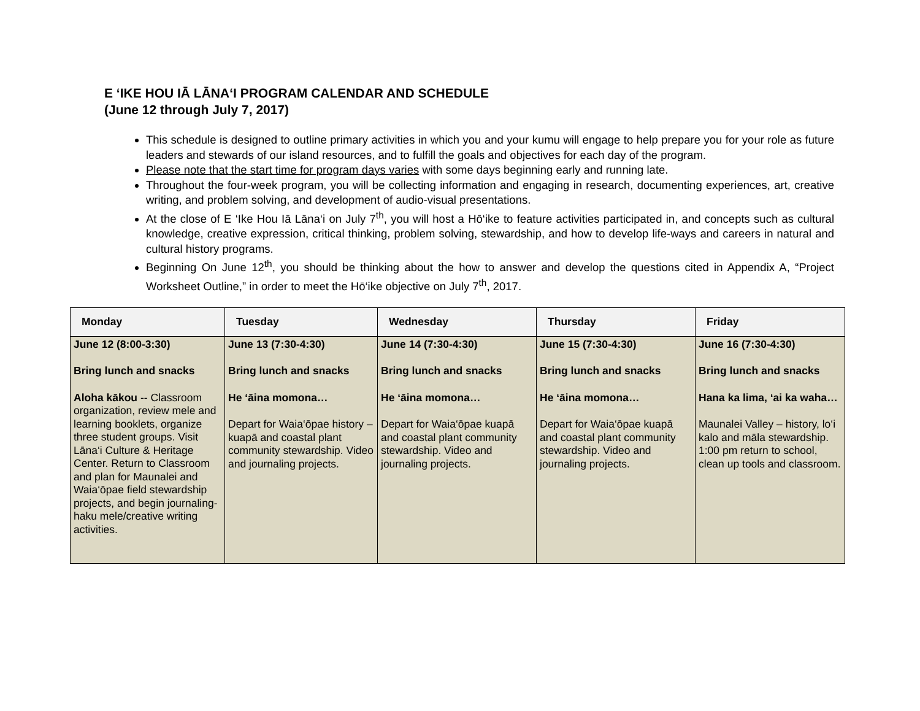E ‘IKE HOU IĀ LĀNA‘I PROGRAM CALENDAR AND SCHEDULE
(June 12 through July 7, 2017)
This schedule is designed to outline primary activities in which you and your kumu will engage to help prepare you for your role as future leaders and stewards of our island resources, and to fulfill the goals and objectives for each day of the program.
Please note that the start time for program days varies with some days beginning early and running late.
Throughout the four-week program, you will be collecting information and engaging in research, documenting experiences, art, creative writing, and problem solving, and development of audio-visual presentations.
At the close of E ‘Ike Hou Iā Lāna‘i on July 7<sup>th</sup>, you will host a Hō‘ike to feature activities participated in, and concepts such as cultural knowledge, creative expression, critical thinking, problem solving, stewardship, and how to develop life-ways and careers in natural and cultural history programs.
Beginning On June 12<sup>th</sup>, you should be thinking about the how to answer and develop the questions cited in Appendix A, “Project Worksheet Outline,” in order to meet the Hō‘ike objective on July 7<sup>th</sup>, 2017.
| Monday | Tuesday | Wednesday | Thursday | Friday |
| --- | --- | --- | --- | --- |
| June 12 (8:00-3:30) Bring lunch and snacks Aloha kākou -- Classroom organization, review mele and learning booklets, organize three student groups. Visit Lāna‘i Culture & Heritage Center. Return to Classroom and plan for Maunalei and Waia‘ōpae field stewardship projects, and begin journaling-haku mele/creative writing activities. | June 13 (7:30-4:30) Bring lunch and snacks He ‘āina momona… Depart for Waia‘ōpae history – kuapā and coastal plant community stewardship. Video and journaling projects. | June 14 (7:30-4:30) Bring lunch and snacks He ‘āina momona… Depart for Waia‘ōpae kuapā and coastal plant community stewardship. Video and journaling projects. | June 15 (7:30-4:30) Bring lunch and snacks He ‘āina momona… Depart for Waia‘ōpae kuapā and coastal plant community stewardship. Video and journaling projects. | June 16 (7:30-4:30) Bring lunch and snacks Hana ka lima, ‘ai ka waha… Maunalei Valley – history, lo‘i kalo and māla stewardship. 1:00 pm return to school, clean up tools and classroom. |